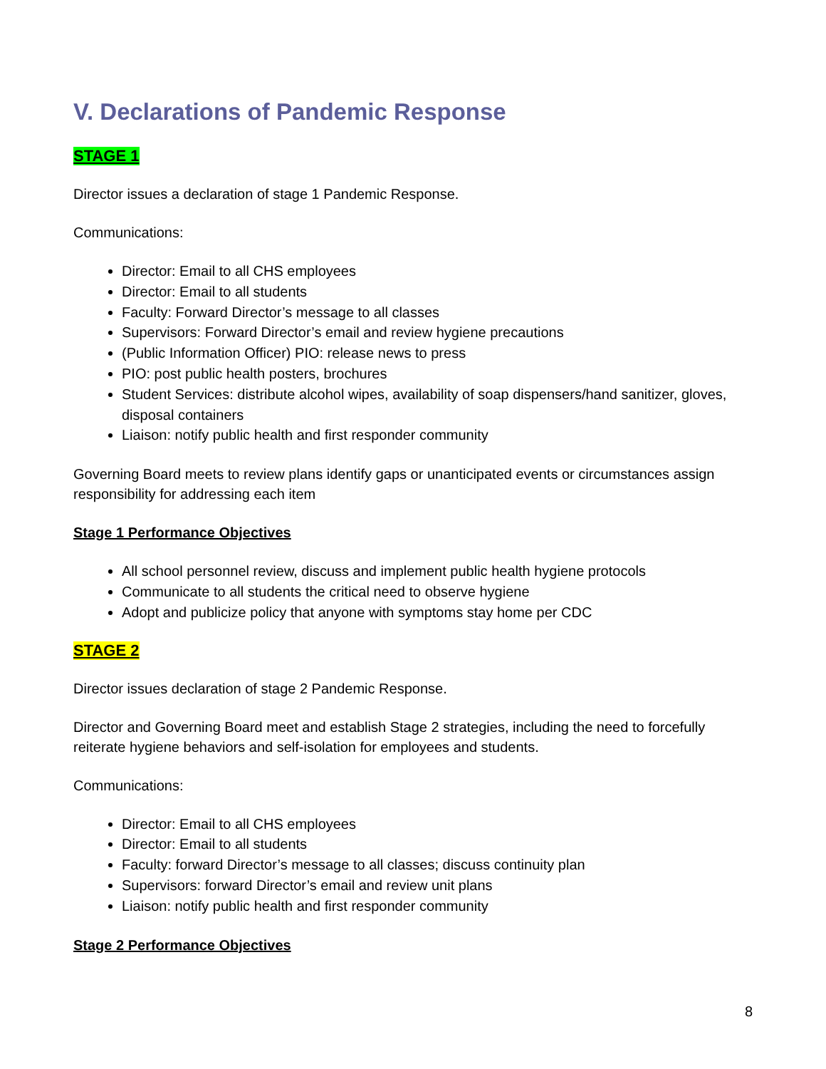V. Declarations of Pandemic Response
STAGE 1
Director issues a declaration of stage 1 Pandemic Response.
Communications:
Director: Email to all CHS employees
Director: Email to all students
Faculty: Forward Director’s message to all classes
Supervisors: Forward Director’s email and review hygiene precautions
(Public Information Officer) PIO: release news to press
PIO: post public health posters, brochures
Student Services: distribute alcohol wipes, availability of soap dispensers/hand sanitizer, gloves, disposal containers
Liaison: notify public health and first responder community
Governing Board meets to review plans identify gaps or unanticipated events or circumstances assign responsibility for addressing each item
Stage 1 Performance Objectives
All school personnel review, discuss and implement public health hygiene protocols
Communicate to all students the critical need to observe hygiene
Adopt and publicize policy that anyone with symptoms stay home per CDC
STAGE 2
Director issues declaration of stage 2 Pandemic Response.
Director and Governing Board meet and establish Stage 2 strategies, including the need to forcefully reiterate hygiene behaviors and self-isolation for employees and students.
Communications:
Director: Email to all CHS employees
Director: Email to all students
Faculty: forward Director’s message to all classes; discuss continuity plan
Supervisors: forward Director’s email and review unit plans
Liaison: notify public health and first responder community
Stage 2 Performance Objectives
8